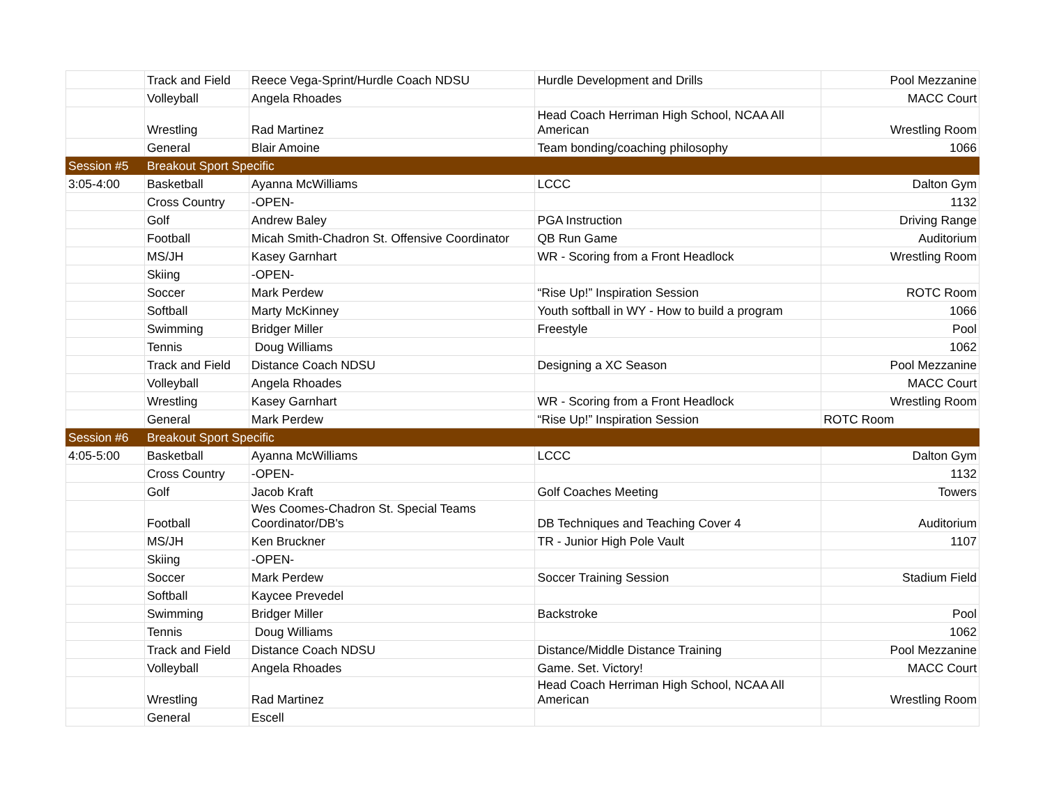| | Track and Field | Reece Vega-Sprint/Hurdle Coach NDSU | Hurdle Development and Drills | Pool Mezzanine |
| | Volleyball | Angela Rhoades | | MACC Court |
| | Wrestling | Rad Martinez | Head Coach Herriman High School, NCAA All American | Wrestling Room |
| | General | Blair Amoine | Team bonding/coaching philosophy | 1066 |
| Session #5 | Breakout Sport Specific | | | |
| 3:05-4:00 | Basketball | Ayanna McWilliams | LCCC | Dalton Gym |
| | Cross Country | -OPEN- | | 1132 |
| | Golf | Andrew Baley | PGA Instruction | Driving Range |
| | Football | Micah Smith-Chadron St. Offensive Coordinator | QB Run Game | Auditorium |
| | MS/JH | Kasey Garnhart | WR - Scoring from a Front Headlock | Wrestling Room |
| | Skiing | -OPEN- | | |
| | Soccer | Mark Perdew | “Rise Up!” Inspiration Session | ROTC Room |
| | Softball | Marty McKinney | Youth softball in WY - How to build a program | 1066 |
| | Swimming | Bridger Miller | Freestyle | Pool |
| | Tennis | Doug Williams | | 1062 |
| | Track and Field | Distance Coach NDSU | Designing a XC Season | Pool Mezzanine |
| | Volleyball | Angela Rhoades | | MACC Court |
| | Wrestling | Kasey Garnhart | WR - Scoring from a Front Headlock | Wrestling Room |
| | General | Mark Perdew | “Rise Up!” Inspiration Session | ROTC Room |
| Session #6 | Breakout Sport Specific | | | |
| 4:05-5:00 | Basketball | Ayanna McWilliams | LCCC | Dalton Gym |
| | Cross Country | -OPEN- | | 1132 |
| | Golf | Jacob Kraft | Golf Coaches Meeting | Towers |
| | Football | Wes Coomes-Chadron St. Special Teams Coordinator/DB's | DB Techniques and Teaching Cover 4 | Auditorium |
| | MS/JH | Ken Bruckner | TR - Junior High Pole Vault | 1107 |
| | Skiing | -OPEN- | | |
| | Soccer | Mark Perdew | Soccer Training Session | Stadium Field |
| | Softball | Kaycee Prevedel | | |
| | Swimming | Bridger Miller | Backstroke | Pool |
| | Tennis | Doug Williams | | 1062 |
| | Track and Field | Distance Coach NDSU | Distance/Middle Distance Training | Pool Mezzanine |
| | Volleyball | Angela Rhoades | Game. Set. Victory! | MACC Court |
| | Wrestling | Rad Martinez | Head Coach Herriman High School, NCAA All American | Wrestling Room |
| | General | Escell | | |